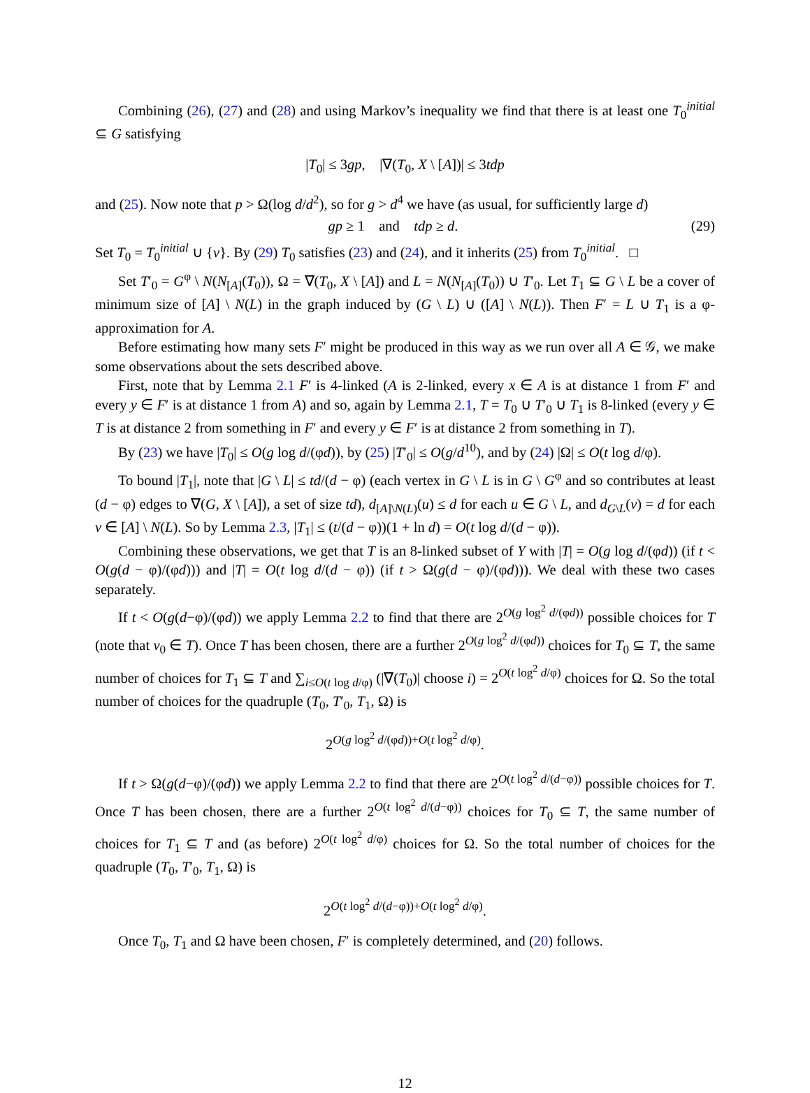Combining (26), (27) and (28) and using Markov’s inequality we find that there is at least one T<sub>0</sub><sup>initial</sup> ⊆ G satisfying
|T<sub>0</sub>| ≤ 3gp, |∇(T<sub>0</sub>, X \ [A])| ≤ 3tdp
and (25). Now note that p > Ω(log d/d<sup>2</sup>), so for g > d<sup>4</sup> we have (as usual, for sufficiently large d)
gp ≥ 1 and tdp ≥ d. (29)
Set T<sub>0</sub> = T<sub>0</sub><sup>initial</sup> ∪ {v}. By (29) T<sub>0</sub> satisfies (23) and (24), and it inherits (25) from T<sub>0</sub><sup>initial</sup>. □
Set T′<sub>0</sub> = G<sup>φ</sup> \ N(N<sub>[A]</sub>(T<sub>0</sub>)), Ω = ∇(T<sub>0</sub>, X \ [A]) and L = N(N<sub>[A]</sub>(T<sub>0</sub>)) ∪ T′<sub>0</sub>. Let T<sub>1</sub> ⊆ G \ L be a cover of minimum size of [A] \ N(L) in the graph induced by (G \ L) ∪ ([A] \ N(L)). Then F′ = L ∪ T<sub>1</sub> is a φ-approximation for A.
Before estimating how many sets F′ might be produced in this way as we run over all A ∈ 𝒢, we make some observations about the sets described above.
First, note that by Lemma 2.1 F′ is 4-linked (A is 2-linked, every x ∈ A is at distance 1 from F′ and every y ∈ F′ is at distance 1 from A) and so, again by Lemma 2.1, T = T<sub>0</sub> ∪ T′<sub>0</sub> ∪ T<sub>1</sub> is 8-linked (every y ∈ T is at distance 2 from something in F′ and every y ∈ F′ is at distance 2 from something in T).
By (23) we have |T<sub>0</sub>| ≤ O(g log d/(φd)), by (25) |T′<sub>0</sub>| ≤ O(g/d<sup>10</sup>), and by (24) |Ω| ≤ O(t log d/φ).
To bound |T<sub>1</sub>|, note that |G \ L| ≤ td/(d − φ) (each vertex in G \ L is in G \ G<sup>φ</sup> and so contributes at least (d − φ) edges to ∇(G, X \ [A]), a set of size td), d<sub>[A]\N(L)</sub>(u) ≤ d for each u ∈ G \ L, and d<sub>G\L</sub>(v) = d for each v ∈ [A] \ N(L). So by Lemma 2.3, |T<sub>1</sub>| ≤ (t/(d − φ))(1 + ln d) = O(t log d/(d − φ)).
Combining these observations, we get that T is an 8-linked subset of Y with |T| = O(g log d/(φd)) (if t < O(g(d − φ)/(φd))) and |T| = O(t log d/(d − φ)) (if t > Ω(g(d − φ)/(φd))). We deal with these two cases separately.
If t < O(g(d−φ)/(φd)) we apply Lemma 2.2 to find that there are 2<sup>O(g log<sup>2</sup> d/(φd))</sup> possible choices for T (note that v<sub>0</sub> ∈ T). Once T has been chosen, there are a further 2<sup>O(g log<sup>2</sup> d/(φd))</sup> choices for T<sub>0</sub> ⊆ T, the same number of choices for T<sub>1</sub> ⊆ T and ∑<sub>i≤O(t log d/φ)</sub> (|∇(T<sub>0</sub>)| choose i) = 2<sup>O(t log<sup>2</sup> d/φ)</sup> choices for Ω. So the total number of choices for the quadruple (T<sub>0</sub>, T′<sub>0</sub>, T<sub>1</sub>, Ω) is
2<sup>O(g log<sup>2</sup> d/(φd))+O(t log<sup>2</sup> d/φ)</sup>.
If t > Ω(g(d−φ)/(φd)) we apply Lemma 2.2 to find that there are 2<sup>O(t log<sup>2</sup> d/(d−φ))</sup> possible choices for T. Once T has been chosen, there are a further 2<sup>O(t log<sup>2</sup> d/(d−φ))</sup> choices for T<sub>0</sub> ⊆ T, the same number of choices for T<sub>1</sub> ⊆ T and (as before) 2<sup>O(t log<sup>2</sup> d/φ)</sup> choices for Ω. So the total number of choices for the quadruple (T<sub>0</sub>, T′<sub>0</sub>, T<sub>1</sub>, Ω) is
2<sup>O(t log<sup>2</sup> d/(d−φ))+O(t log<sup>2</sup> d/φ)</sup>.
Once T<sub>0</sub>, T<sub>1</sub> and Ω have been chosen, F′ is completely determined, and (20) follows.
12